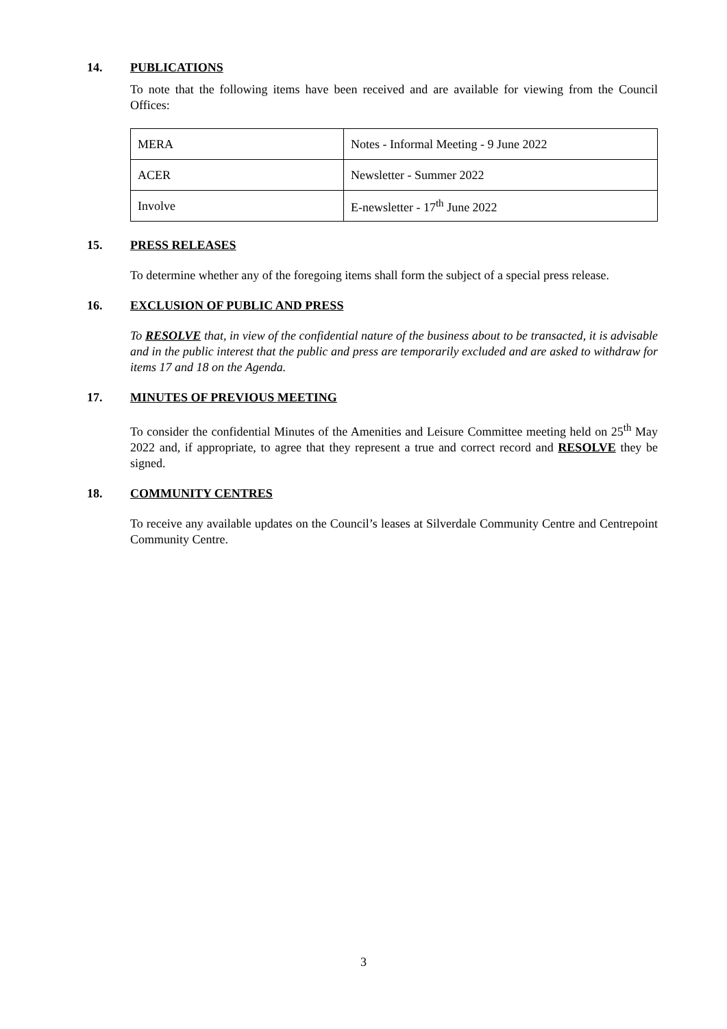14. PUBLICATIONS
To note that the following items have been received and are available for viewing from the Council Offices:
| MERA | Notes - Informal Meeting - 9 June 2022 |
| ACER | Newsletter - Summer 2022 |
| Involve | E-newsletter - 17<sup>th</sup> June 2022 |
15. PRESS RELEASES
To determine whether any of the foregoing items shall form the subject of a special press release.
16. EXCLUSION OF PUBLIC AND PRESS
To RESOLVE that, in view of the confidential nature of the business about to be transacted, it is advisable and in the public interest that the public and press are temporarily excluded and are asked to withdraw for items 17 and 18 on the Agenda.
17. MINUTES OF PREVIOUS MEETING
To consider the confidential Minutes of the Amenities and Leisure Committee meeting held on 25<sup>th</sup> May 2022 and, if appropriate, to agree that they represent a true and correct record and RESOLVE they be signed.
18. COMMUNITY CENTRES
To receive any available updates on the Council’s leases at Silverdale Community Centre and Centrepoint Community Centre.
3